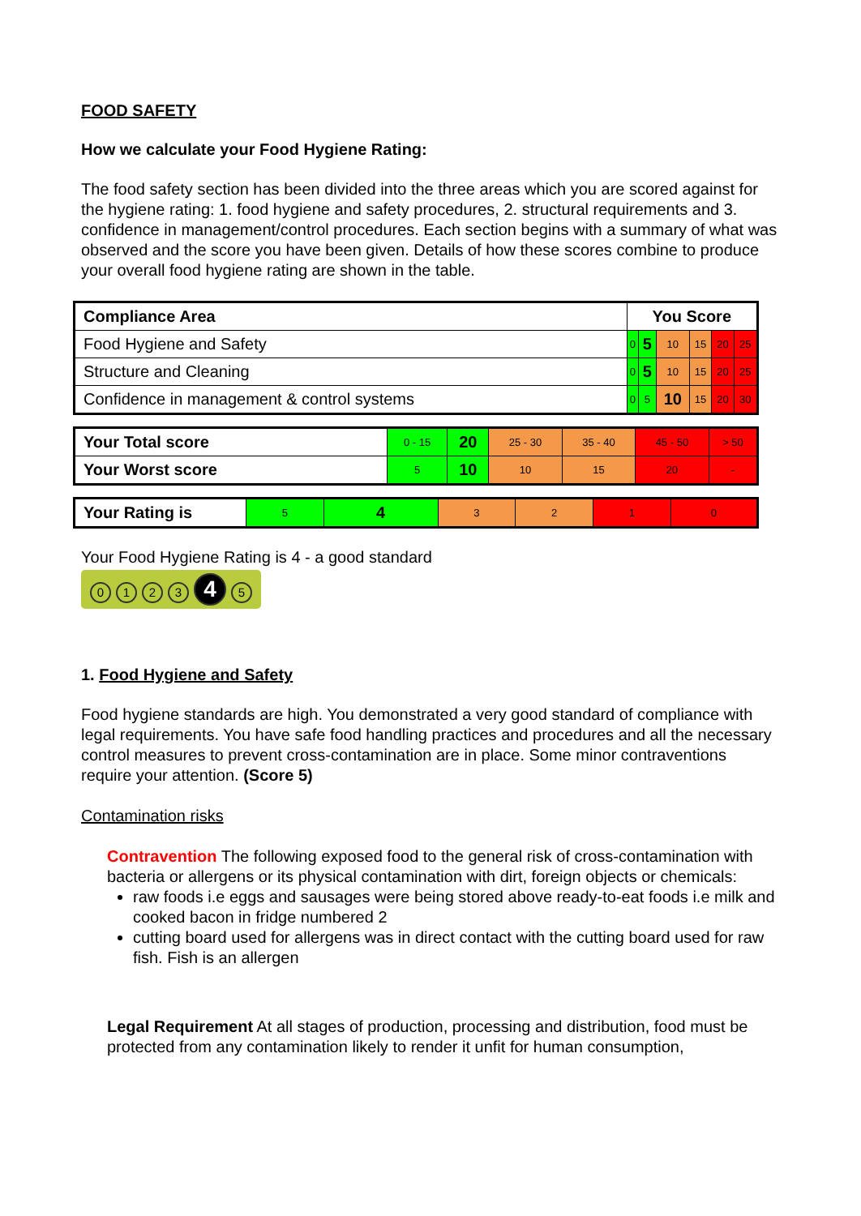FOOD SAFETY
How we calculate your Food Hygiene Rating:
The food safety section has been divided into the three areas which you are scored against for the hygiene rating: 1. food hygiene and safety procedures, 2. structural requirements and 3. confidence in management/control procedures. Each section begins with a summary of what was observed and the score you have been given. Details of how these scores combine to produce your overall food hygiene rating are shown in the table.
| Compliance Area | You Score | | | | | |
| --- | --- | --- | --- | --- | --- | --- |
| Food Hygiene and Safety | 0 | 5 | 10 | 15 | 20 | 25 |
| Structure and Cleaning | 0 | 5 | 10 | 15 | 20 | 25 |
| Confidence in management & control systems | 0 | 5 | 10 | 15 | 20 | 30 |
| Your Total score | 0 - 15 | 20 | 25 - 30 | 35 - 40 | 45 - 50 | > 50 |
| Your Worst score | 5 | 10 | 10 | 15 | 20 | - |
| Your Rating is | 5 | 4 | 3 | 2 | 1 | 0 |
Your Food Hygiene Rating is 4 - a good standard
0123 4 5
1. Food Hygiene and Safety
Food hygiene standards are high. You demonstrated a very good standard of compliance with legal requirements. You have safe food handling practices and procedures and all the necessary control measures to prevent cross-contamination are in place. Some minor contraventions require your attention. (Score 5)
Contamination risks
Contravention The following exposed food to the general risk of cross-contamination with bacteria or allergens or its physical contamination with dirt, foreign objects or chemicals:
raw foods i.e eggs and sausages were being stored above ready-to-eat foods i.e milk and cooked bacon in fridge numbered 2
cutting board used for allergens was in direct contact with the cutting board used for raw fish. Fish is an allergen
Legal Requirement At all stages of production, processing and distribution, food must be protected from any contamination likely to render it unfit for human consumption,